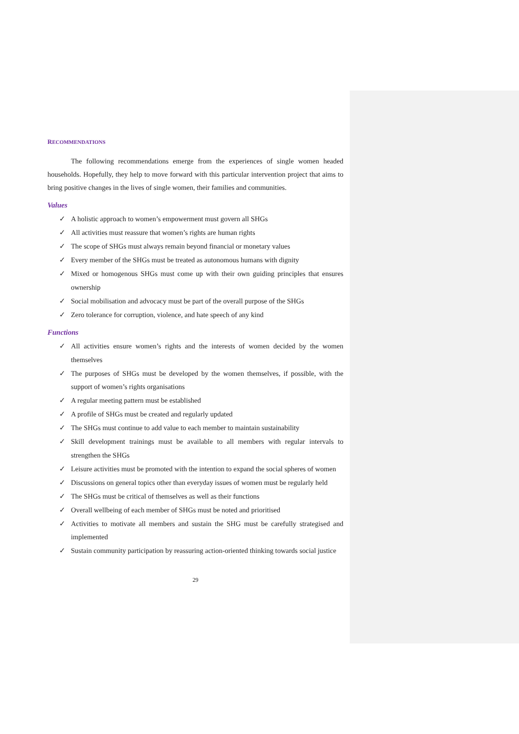RECOMMENDATIONS
The following recommendations emerge from the experiences of single women headed households. Hopefully, they help to move forward with this particular intervention project that aims to bring positive changes in the lives of single women, their families and communities.
Values
✓ A holistic approach to women’s empowerment must govern all SHGs
✓ All activities must reassure that women’s rights are human rights
✓ The scope of SHGs must always remain beyond financial or monetary values
✓ Every member of the SHGs must be treated as autonomous humans with dignity
✓ Mixed or homogenous SHGs must come up with their own guiding principles that ensures ownership
✓ Social mobilisation and advocacy must be part of the overall purpose of the SHGs
✓ Zero tolerance for corruption, violence, and hate speech of any kind
Functions
✓ All activities ensure women’s rights and the interests of women decided by the women themselves
✓ The purposes of SHGs must be developed by the women themselves, if possible, with the support of women’s rights organisations
✓ A regular meeting pattern must be established
✓ A profile of SHGs must be created and regularly updated
✓ The SHGs must continue to add value to each member to maintain sustainability
✓ Skill development trainings must be available to all members with regular intervals to strengthen the SHGs
✓ Leisure activities must be promoted with the intention to expand the social spheres of women
✓ Discussions on general topics other than everyday issues of women must be regularly held
✓ The SHGs must be critical of themselves as well as their functions
✓ Overall wellbeing of each member of SHGs must be noted and prioritised
✓ Activities to motivate all members and sustain the SHG must be carefully strategised and implemented
✓ Sustain community participation by reassuring action-oriented thinking towards social justice
29